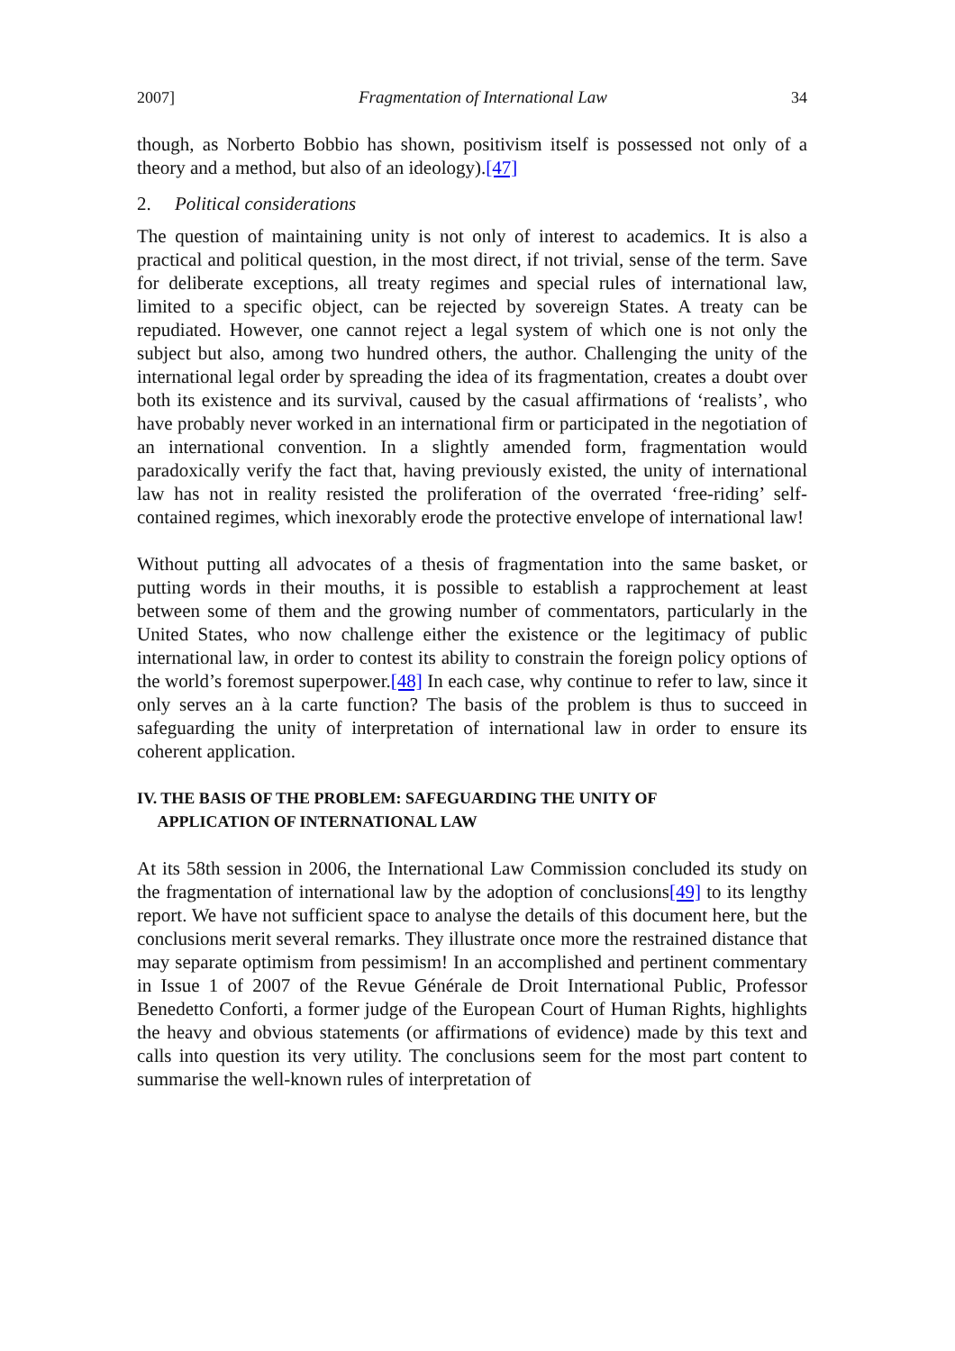2007] Fragmentation of International Law 34
though, as Norberto Bobbio has shown, positivism itself is possessed not only of a theory and a method, but also of an ideology).[47]
2. Political considerations
The question of maintaining unity is not only of interest to academics. It is also a practical and political question, in the most direct, if not trivial, sense of the term. Save for deliberate exceptions, all treaty regimes and special rules of international law, limited to a specific object, can be rejected by sovereign States. A treaty can be repudiated. However, one cannot reject a legal system of which one is not only the subject but also, among two hundred others, the author. Challenging the unity of the international legal order by spreading the idea of its fragmentation, creates a doubt over both its existence and its survival, caused by the casual affirmations of ‘realists’, who have probably never worked in an international firm or participated in the negotiation of an international convention. In a slightly amended form, fragmentation would paradoxically verify the fact that, having previously existed, the unity of international law has not in reality resisted the proliferation of the overrated ‘free-riding’ self-contained regimes, which inexorably erode the protective envelope of international law!
Without putting all advocates of a thesis of fragmentation into the same basket, or putting words in their mouths, it is possible to establish a rapprochement at least between some of them and the growing number of commentators, particularly in the United States, who now challenge either the existence or the legitimacy of public international law, in order to contest its ability to constrain the foreign policy options of the world’s foremost superpower.[48] In each case, why continue to refer to law, since it only serves an à la carte function? The basis of the problem is thus to succeed in safeguarding the unity of interpretation of international law in order to ensure its coherent application.
IV. THE BASIS OF THE PROBLEM: SAFEGUARDING THE UNITY OF
APPLICATION OF INTERNATIONAL LAW
At its 58th session in 2006, the International Law Commission concluded its study on the fragmentation of international law by the adoption of conclusions[49] to its lengthy report. We have not sufficient space to analyse the details of this document here, but the conclusions merit several remarks. They illustrate once more the restrained distance that may separate optimism from pessimism! In an accomplished and pertinent commentary in Issue 1 of 2007 of the Revue Générale de Droit International Public, Professor Benedetto Conforti, a former judge of the European Court of Human Rights, highlights the heavy and obvious statements (or affirmations of evidence) made by this text and calls into question its very utility. The conclusions seem for the most part content to summarise the well-known rules of interpretation of